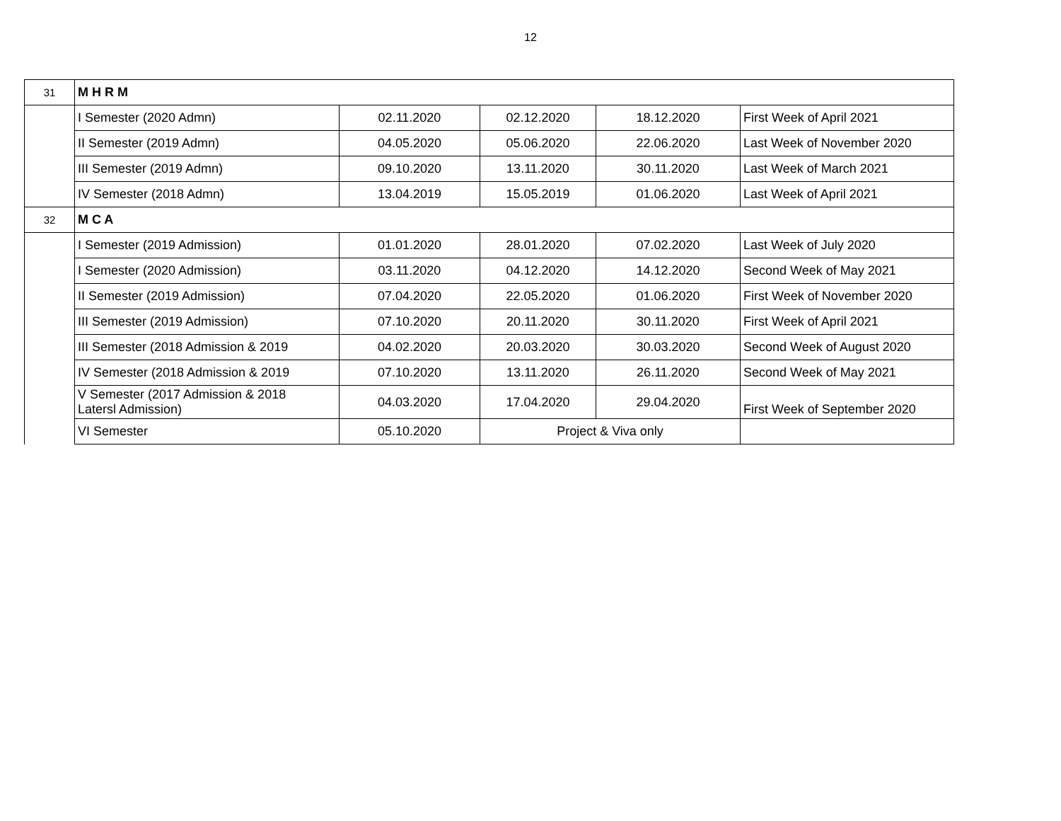12
| 31 | M H R M | | | | |
| | I Semester (2020 Admn) | 02.11.2020 | 02.12.2020 | 18.12.2020 | First Week of April 2021 |
| | II Semester (2019 Admn) | 04.05.2020 | 05.06.2020 | 22.06.2020 | Last Week of November 2020 |
| | III Semester (2019 Admn) | 09.10.2020 | 13.11.2020 | 30.11.2020 | Last Week of March 2021 |
| | IV Semester (2018 Admn) | 13.04.2019 | 15.05.2019 | 01.06.2020 | Last Week of April 2021 |
| 32 | M C A | | | | |
| | I Semester (2019 Admission) | 01.01.2020 | 28.01.2020 | 07.02.2020 | Last Week of July 2020 |
| | I Semester (2020 Admission) | 03.11.2020 | 04.12.2020 | 14.12.2020 | Second Week of May 2021 |
| | II Semester (2019 Admission) | 07.04.2020 | 22.05.2020 | 01.06.2020 | First Week of November 2020 |
| | III Semester (2019 Admission) | 07.10.2020 | 20.11.2020 | 30.11.2020 | First Week of April 2021 |
| | III Semester (2018 Admission & 2019 | 04.02.2020 | 20.03.2020 | 30.03.2020 | Second Week of August 2020 |
| | IV Semester (2018 Admission & 2019 | 07.10.2020 | 13.11.2020 | 26.11.2020 | Second Week of May 2021 |
| | V Semester (2017 Admission & 2018 Latersl Admission) | 04.03.2020 | 17.04.2020 | 29.04.2020 | First Week of September 2020 |
| | VI Semester | 05.10.2020 | Project & Viva only | | |